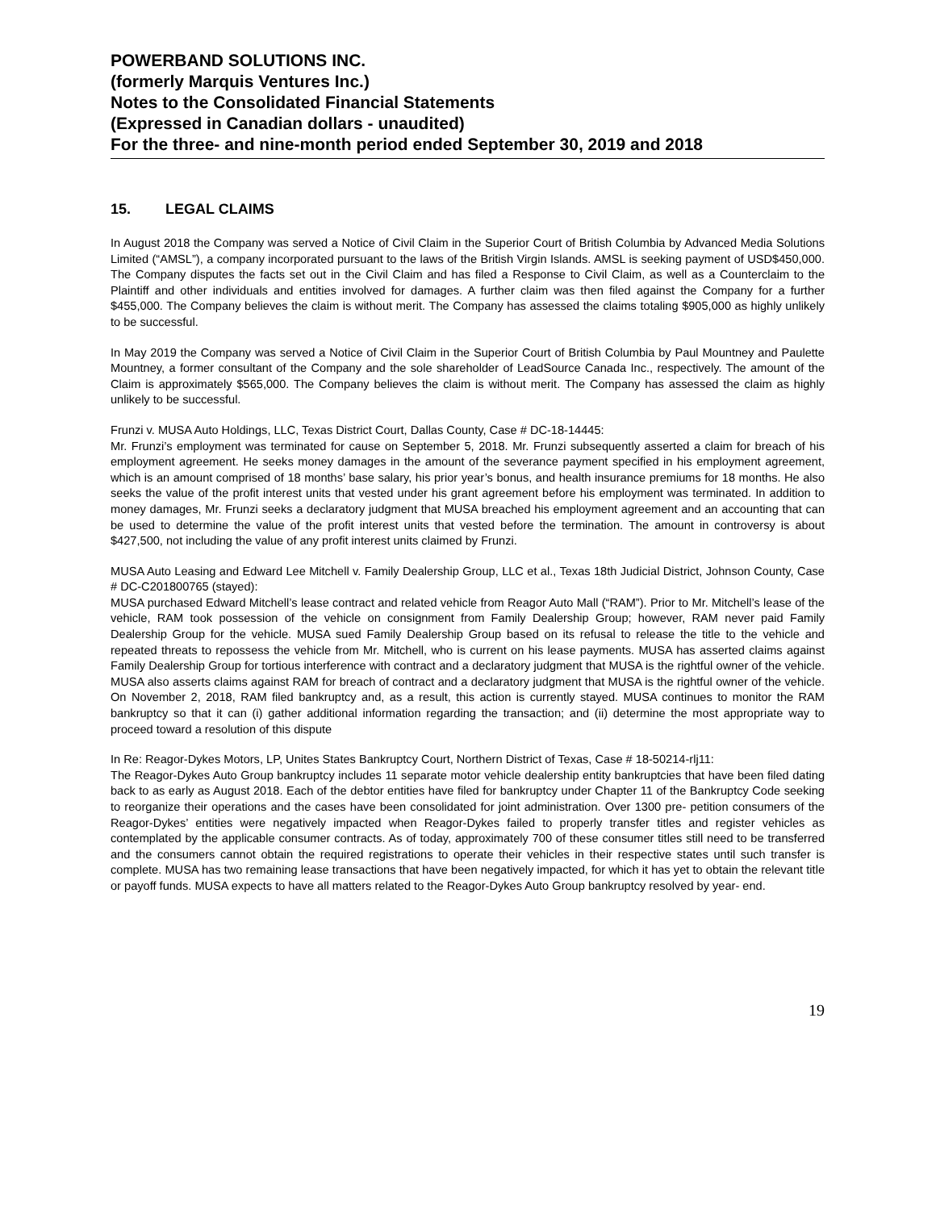POWERBAND SOLUTIONS INC.
(formerly Marquis Ventures Inc.)
Notes to the Consolidated Financial Statements
(Expressed in Canadian dollars - unaudited)
For the three- and nine-month period ended September 30, 2019 and 2018
15. LEGAL CLAIMS
In August 2018 the Company was served a Notice of Civil Claim in the Superior Court of British Columbia by Advanced Media Solutions Limited (“AMSL”), a company incorporated pursuant to the laws of the British Virgin Islands. AMSL is seeking payment of USD$450,000. The Company disputes the facts set out in the Civil Claim and has filed a Response to Civil Claim, as well as a Counterclaim to the Plaintiff and other individuals and entities involved for damages. A further claim was then filed against the Company for a further $455,000. The Company believes the claim is without merit. The Company has assessed the claims totaling $905,000 as highly unlikely to be successful.
In May 2019 the Company was served a Notice of Civil Claim in the Superior Court of British Columbia by Paul Mountney and Paulette Mountney, a former consultant of the Company and the sole shareholder of LeadSource Canada Inc., respectively. The amount of the Claim is approximately $565,000. The Company believes the claim is without merit. The Company has assessed the claim as highly unlikely to be successful.
Frunzi v. MUSA Auto Holdings, LLC, Texas District Court, Dallas County, Case # DC-18-14445:
Mr. Frunzi’s employment was terminated for cause on September 5, 2018. Mr. Frunzi subsequently asserted a claim for breach of his employment agreement. He seeks money damages in the amount of the severance payment specified in his employment agreement, which is an amount comprised of 18 months’ base salary, his prior year’s bonus, and health insurance premiums for 18 months. He also seeks the value of the profit interest units that vested under his grant agreement before his employment was terminated. In addition to money damages, Mr. Frunzi seeks a declaratory judgment that MUSA breached his employment agreement and an accounting that can be used to determine the value of the profit interest units that vested before the termination. The amount in controversy is about $427,500, not including the value of any profit interest units claimed by Frunzi.
MUSA Auto Leasing and Edward Lee Mitchell v. Family Dealership Group, LLC et al., Texas 18th Judicial District, Johnson County, Case # DC-C201800765 (stayed):
MUSA purchased Edward Mitchell’s lease contract and related vehicle from Reagor Auto Mall (“RAM”). Prior to Mr. Mitchell’s lease of the vehicle, RAM took possession of the vehicle on consignment from Family Dealership Group; however, RAM never paid Family Dealership Group for the vehicle. MUSA sued Family Dealership Group based on its refusal to release the title to the vehicle and repeated threats to repossess the vehicle from Mr. Mitchell, who is current on his lease payments. MUSA has asserted claims against Family Dealership Group for tortious interference with contract and a declaratory judgment that MUSA is the rightful owner of the vehicle. MUSA also asserts claims against RAM for breach of contract and a declaratory judgment that MUSA is the rightful owner of the vehicle. On November 2, 2018, RAM filed bankruptcy and, as a result, this action is currently stayed. MUSA continues to monitor the RAM bankruptcy so that it can (i) gather additional information regarding the transaction; and (ii) determine the most appropriate way to proceed toward a resolution of this dispute
In Re: Reagor-Dykes Motors, LP, Unites States Bankruptcy Court, Northern District of Texas, Case # 18-50214-rlj11:
The Reagor-Dykes Auto Group bankruptcy includes 11 separate motor vehicle dealership entity bankruptcies that have been filed dating back to as early as August 2018. Each of the debtor entities have filed for bankruptcy under Chapter 11 of the Bankruptcy Code seeking to reorganize their operations and the cases have been consolidated for joint administration. Over 1300 pre- petition consumers of the Reagor-Dykes’ entities were negatively impacted when Reagor-Dykes failed to properly transfer titles and register vehicles as contemplated by the applicable consumer contracts. As of today, approximately 700 of these consumer titles still need to be transferred and the consumers cannot obtain the required registrations to operate their vehicles in their respective states until such transfer is complete. MUSA has two remaining lease transactions that have been negatively impacted, for which it has yet to obtain the relevant title or payoff funds. MUSA expects to have all matters related to the Reagor-Dykes Auto Group bankruptcy resolved by year- end.
19